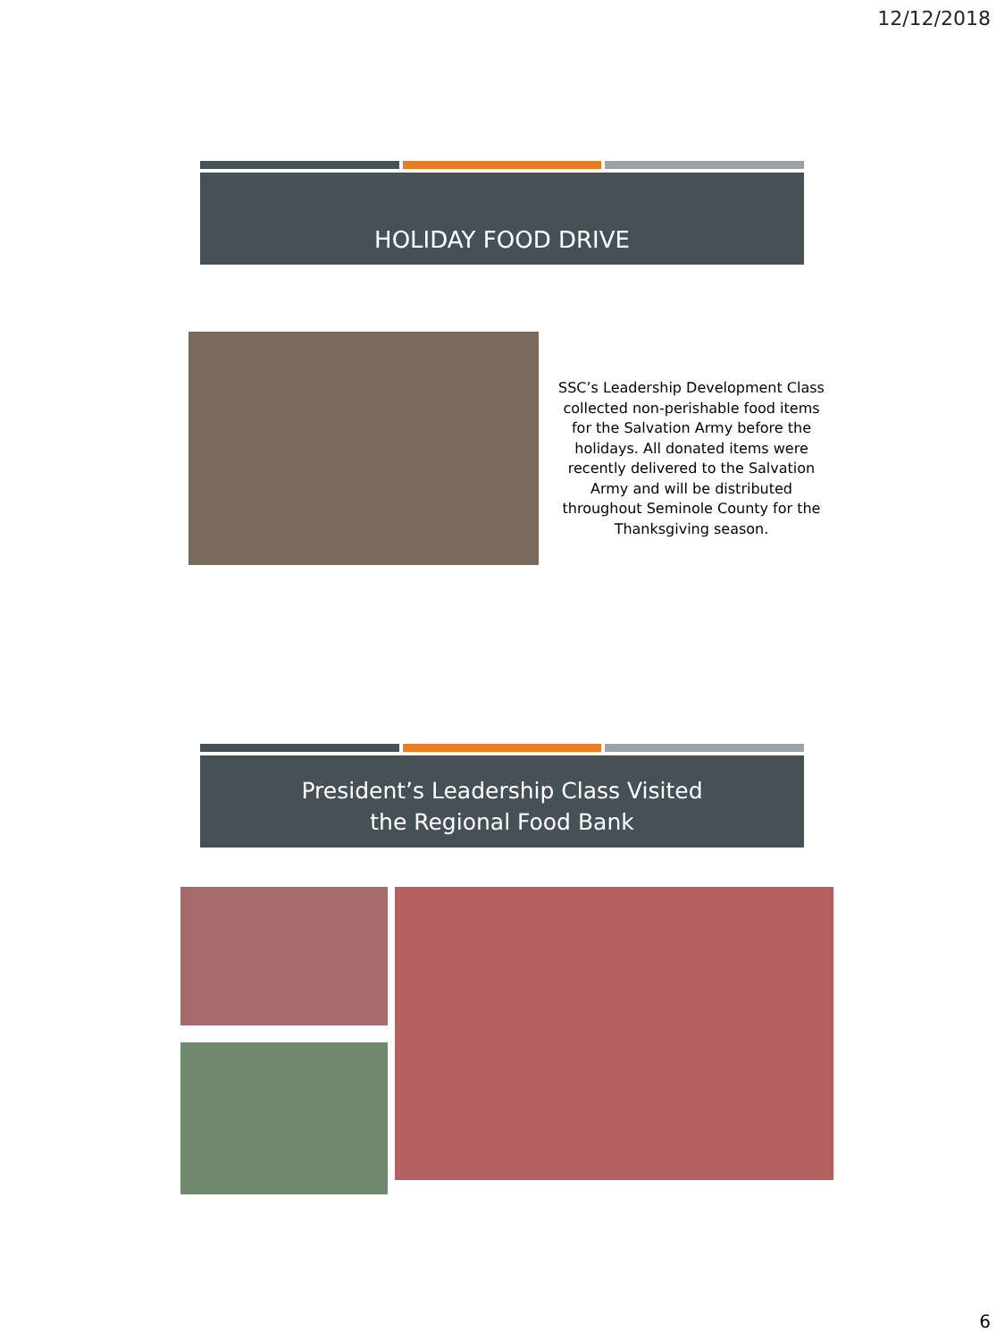12/12/2018
HOLIDAY FOOD DRIVE
SSC’s Leadership Development Class collected non-perishable food items for the Salvation Army before the holidays. All donated items were recently delivered to the Salvation Army and will be distributed throughout Seminole County for the Thanksgiving season.
President’s Leadership Class Visited
the Regional Food Bank
6